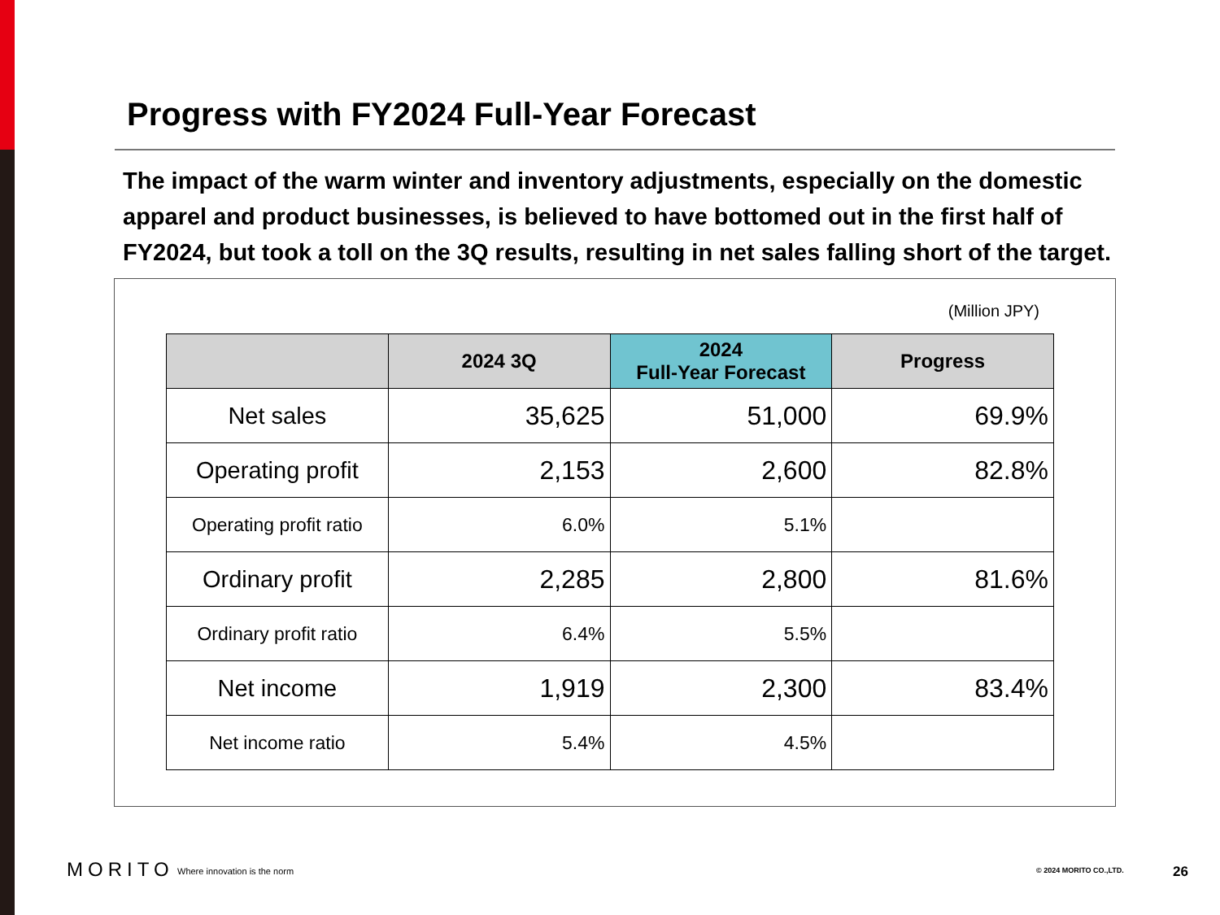Progress with FY2024 Full-Year Forecast
The impact of the warm winter and inventory adjustments, especially on the domestic apparel and product businesses, is believed to have bottomed out in the first half of FY2024, but took a toll on the 3Q results, resulting in net sales falling short of the target.
(Million JPY)
| | 2024 3Q | 2024 Full-Year Forecast | Progress |
| --- | --- | --- | --- |
| Net sales | 35,625 | 51,000 | 69.9% |
| Operating profit | 2,153 | 2,600 | 82.8% |
| Operating profit ratio | 6.0% | 5.1% | |
| Ordinary profit | 2,285 | 2,800 | 81.6% |
| Ordinary profit ratio | 6.4% | 5.5% | |
| Net income | 1,919 | 2,300 | 83.4% |
| Net income ratio | 5.4% | 4.5% | |
MORITO Where innovation is the norm © 2024 MORITO CO.,LTD. 26